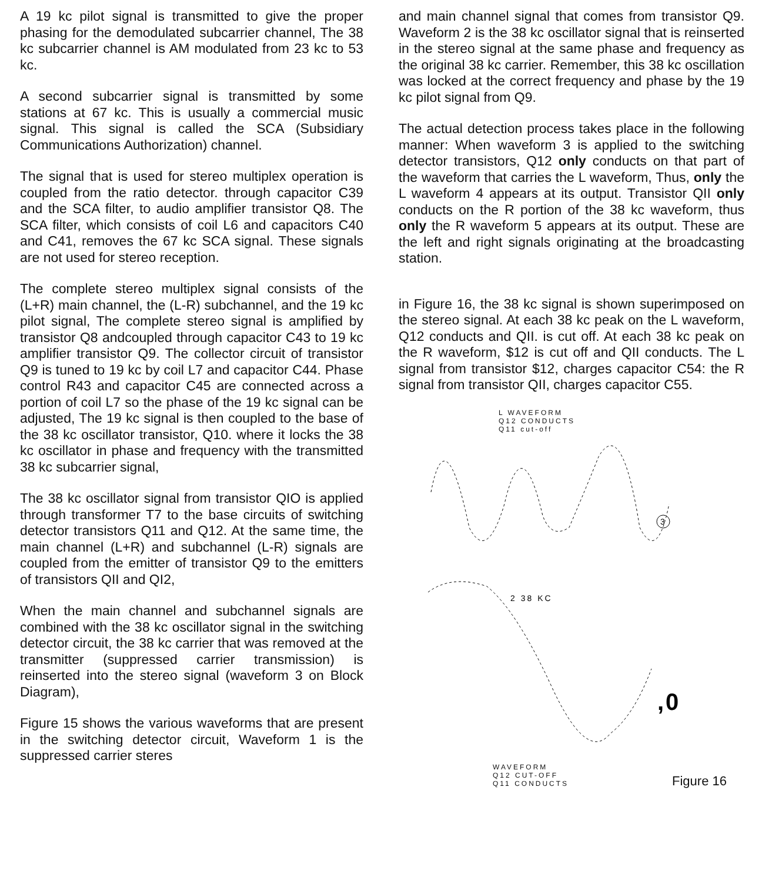A 19 kc pilot signal is transmitted to give the proper phasing for the demodulated subcarrier channel, The 38 kc subcarrier channel is AM modulated from 23 kc to 53 kc.
A second subcarrier signal is transmitted by some stations at 67 kc. This is usually a commercial music signal. This signal is called the SCA (Subsidiary Communications Authorization) channel.
The signal that is used for stereo multiplex operation is coupled from the ratio detector. through capacitor C39 and the SCA filter, to audio amplifier transistor Q8. The SCA filter, which consists of coil L6 and capacitors C40 and C41, removes the 67 kc SCA signal. These signals are not used for stereo reception.
The complete stereo multiplex signal consists of the (L+R) main channel, the (L-R) subchannel, and the 19 kc pilot signal, The complete stereo signal is amplified by transistor Q8 andcoupled through capacitor C43 to 19 kc amplifier transistor Q9. The collector circuit of transistor Q9 is tuned to 19 kc by coil L7 and capacitor C44. Phase control R43 and capacitor C45 are connected across a portion of coil L7 so the phase of the 19 kc signal can be adjusted, The 19 kc signal is then coupled to the base of the 38 kc oscillator transistor, Q10. where it locks the 38 kc oscillator in phase and frequency with the transmitted 38 kc subcarrier signal,
The 38 kc oscillator signal from transistor QIO is applied through transformer T7 to the base circuits of switching detector transistors Q11 and Q12. At the same time, the main channel (L+R) and subchannel (L-R) signals are coupled from the emitter of transistor Q9 to the emitters of transistors QII and QI2,
When the main channel and subchannel signals are combined with the 38 kc oscillator signal in the switching detector circuit, the 38 kc carrier that was removed at the transmitter (suppressed carrier transmission) is reinserted into the stereo signal (waveform 3 on Block Diagram),
Figure 15 shows the various waveforms that are present in the switching detector circuit, Waveform 1 is the suppressed carrier steres
and main channel signal that comes from transistor Q9. Waveform 2 is the 38 kc oscillator signal that is reinserted in the stereo signal at the same phase and frequency as the original 38 kc carrier. Remember, this 38 kc oscillation was locked at the correct frequency and phase by the 19 kc pilot signal from Q9.
The actual detection process takes place in the following manner: When waveform 3 is applied to the switching detector transistors, Q12 only conducts on that part of the waveform that carries the L waveform, Thus, only the L waveform 4 appears at its output. Transistor QII only conducts on the R portion of the 38 kc waveform, thus only the R waveform 5 appears at its output. These are the left and right signals originating at the broadcasting station.
in Figure 16, the 38 kc signal is shown superimposed on the stereo signal. At each 38 kc peak on the L waveform, Q12 conducts and QII. is cut off. At each 38 kc peak on the R waveform, $12 is cut off and QII conducts. The L signal from transistor $12, charges capacitor C54: the R signal from transistor QII, charges capacitor C55.
L WAVEFORM
Q12 CONDUCTS
Q11 cut-off
3
2 38 KC
,0
WAVEFORM
Q12 CUT-OFF
Q11 CONDUCTS
Figure 16